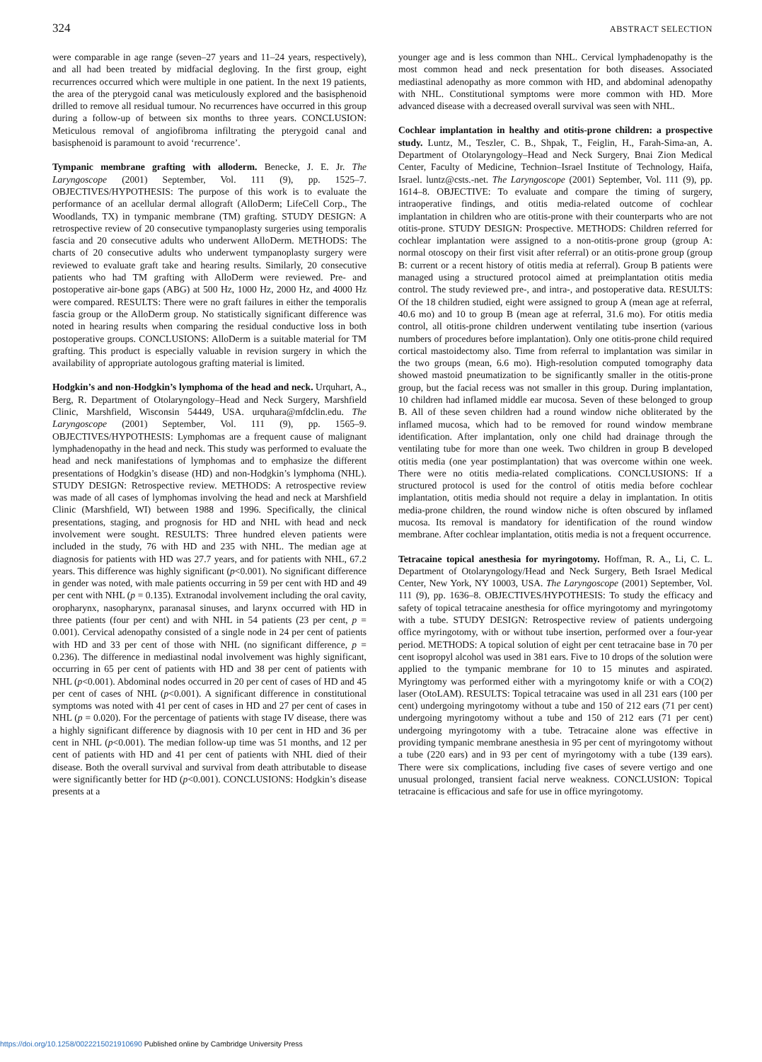324
ABSTRACT SELECTION
were comparable in age range (seven–27 years and 11–24 years, respectively), and all had been treated by midfacial degloving. In the first group, eight recurrences occurred which were multiple in one patient. In the next 19 patients, the area of the pterygoid canal was meticulously explored and the basisphenoid drilled to remove all residual tumour. No recurrences have occurred in this group during a follow-up of between six months to three years. CONCLUSION: Meticulous removal of angiofibroma infiltrating the pterygoid canal and basisphenoid is paramount to avoid ‘recurrence’.
Tympanic membrane grafting with alloderm. Benecke, J. E. Jr. The Laryngoscope (2001) September, Vol. 111 (9), pp. 1525–7. OBJECTIVES/HYPOTHESIS: The purpose of this work is to evaluate the performance of an acellular dermal allograft (AlloDerm; LifeCell Corp., The Woodlands, TX) in tympanic membrane (TM) grafting. STUDY DESIGN: A retrospective review of 20 consecutive tympanoplasty surgeries using temporalis fascia and 20 consecutive adults who underwent AlloDerm. METHODS: The charts of 20 consecutive adults who underwent tympanoplasty surgery were reviewed to evaluate graft take and hearing results. Similarly, 20 consecutive patients who had TM grafting with AlloDerm were reviewed. Pre- and postoperative air-bone gaps (ABG) at 500 Hz, 1000 Hz, 2000 Hz, and 4000 Hz were compared. RESULTS: There were no graft failures in either the temporalis fascia group or the AlloDerm group. No statistically significant difference was noted in hearing results when comparing the residual conductive loss in both postoperative groups. CONCLUSIONS: AlloDerm is a suitable material for TM grafting. This product is especially valuable in revision surgery in which the availability of appropriate autologous grafting material is limited.
Hodgkin’s and non-Hodgkin’s lymphoma of the head and neck. Urquhart, A., Berg, R. Department of Otolaryngology–Head and Neck Surgery, Marshfield Clinic, Marshfield, Wisconsin 54449, USA. urquhara@mfdclin.edu. The Laryngoscope (2001) September, Vol. 111 (9), pp. 1565–9. OBJECTIVES/HYPOTHESIS: Lymphomas are a frequent cause of malignant lymphadenopathy in the head and neck. This study was performed to evaluate the head and neck manifestations of lymphomas and to emphasize the different presentations of Hodgkin’s disease (HD) and non-Hodgkin’s lymphoma (NHL). STUDY DESIGN: Retrospective review. METHODS: A retrospective review was made of all cases of lymphomas involving the head and neck at Marshfield Clinic (Marshfield, WI) between 1988 and 1996. Specifically, the clinical presentations, staging, and prognosis for HD and NHL with head and neck involvement were sought. RESULTS: Three hundred eleven patients were included in the study, 76 with HD and 235 with NHL. The median age at diagnosis for patients with HD was 27.7 years, and for patients with NHL, 67.2 years. This difference was highly significant (p<0.001). No significant difference in gender was noted, with male patients occurring in 59 per cent with HD and 49 per cent with NHL (p = 0.135). Extranodal involvement including the oral cavity, oropharynx, nasopharynx, paranasal sinuses, and larynx occurred with HD in three patients (four per cent) and with NHL in 54 patients (23 per cent, p = 0.001). Cervical adenopathy consisted of a single node in 24 per cent of patients with HD and 33 per cent of those with NHL (no significant difference, p = 0.236). The difference in mediastinal nodal involvement was highly significant, occurring in 65 per cent of patients with HD and 38 per cent of patients with NHL (p<0.001). Abdominal nodes occurred in 20 per cent of cases of HD and 45 per cent of cases of NHL (p<0.001). A significant difference in constitutional symptoms was noted with 41 per cent of cases in HD and 27 per cent of cases in NHL (p = 0.020). For the percentage of patients with stage IV disease, there was a highly significant difference by diagnosis with 10 per cent in HD and 36 per cent in NHL (p<0.001). The median follow-up time was 51 months, and 12 per cent of patients with HD and 41 per cent of patients with NHL died of their disease. Both the overall survival and survival from death attributable to disease were significantly better for HD (p<0.001). CONCLUSIONS: Hodgkin’s disease presents at a
younger age and is less common than NHL. Cervical lymphadenopathy is the most common head and neck presentation for both diseases. Associated mediastinal adenopathy as more common with HD, and abdominal adenopathy with NHL. Constitutional symptoms were more common with HD. More advanced disease with a decreased overall survival was seen with NHL.
Cochlear implantation in healthy and otitis-prone children: a prospective study. Luntz, M., Teszler, C. B., Shpak, T., Feiglin, H., Farah-Sima-an, A. Department of Otolaryngology–Head and Neck Surgery, Bnai Zion Medical Center, Faculty of Medicine, Technion–Israel Institute of Technology, Haifa, Israel. luntz@csts.-net. The Laryngoscope (2001) September, Vol. 111 (9), pp. 1614–8. OBJECTIVE: To evaluate and compare the timing of surgery, intraoperative findings, and otitis media-related outcome of cochlear implantation in children who are otitis-prone with their counterparts who are not otitis-prone. STUDY DESIGN: Prospective. METHODS: Children referred for cochlear implantation were assigned to a non-otitis-prone group (group A: normal otoscopy on their first visit after referral) or an otitis-prone group (group B: current or a recent history of otitis media at referral). Group B patients were managed using a structured protocol aimed at preimplantation otitis media control. The study reviewed pre-, and intra-, and postoperative data. RESULTS: Of the 18 children studied, eight were assigned to group A (mean age at referral, 40.6 mo) and 10 to group B (mean age at referral, 31.6 mo). For otitis media control, all otitis-prone children underwent ventilating tube insertion (various numbers of procedures before implantation). Only one otitis-prone child required cortical mastoidectomy also. Time from referral to implantation was similar in the two groups (mean, 6.6 mo). High-resolution computed tomography data showed mastoid pneumatization to be significantly smaller in the otitis-prone group, but the facial recess was not smaller in this group. During implantation, 10 children had inflamed middle ear mucosa. Seven of these belonged to group B. All of these seven children had a round window niche obliterated by the inflamed mucosa, which had to be removed for round window membrane identification. After implantation, only one child had drainage through the ventilating tube for more than one week. Two children in group B developed otitis media (one year postimplantation) that was overcome within one week. There were no otitis media-related complications. CONCLUSIONS: If a structured protocol is used for the control of otitis media before cochlear implantation, otitis media should not require a delay in implantation. In otitis media-prone children, the round window niche is often obscured by inflamed mucosa. Its removal is mandatory for identification of the round window membrane. After cochlear implantation, otitis media is not a frequent occurrence.
Tetracaine topical anesthesia for myringotomy. Hoffman, R. A., Li, C. L. Department of Otolaryngology/Head and Neck Surgery, Beth Israel Medical Center, New York, NY 10003, USA. The Laryngoscope (2001) September, Vol. 111 (9), pp. 1636–8. OBJECTIVES/HYPOTHESIS: To study the efficacy and safety of topical tetracaine anesthesia for office myringotomy and myringotomy with a tube. STUDY DESIGN: Retrospective review of patients undergoing office myringotomy, with or without tube insertion, performed over a four-year period. METHODS: A topical solution of eight per cent tetracaine base in 70 per cent isopropyl alcohol was used in 381 ears. Five to 10 drops of the solution were applied to the tympanic membrane for 10 to 15 minutes and aspirated. Myringtomy was performed either with a myringotomy knife or with a CO(2) laser (OtoLAM). RESULTS: Topical tetracaine was used in all 231 ears (100 per cent) undergoing myringotomy without a tube and 150 of 212 ears (71 per cent) undergoing myringotomy without a tube and 150 of 212 ears (71 per cent) undergoing myringotomy with a tube. Tetracaine alone was effective in providing tympanic membrane anesthesia in 95 per cent of myringotomy without a tube (220 ears) and in 93 per cent of myringotomy with a tube (139 ears). There were six complications, including five cases of severe vertigo and one unusual prolonged, transient facial nerve weakness. CONCLUSION: Topical tetracaine is efficacious and safe for use in office myringotomy.
https://doi.org/10.1258/0022215021910690 Published online by Cambridge University Press